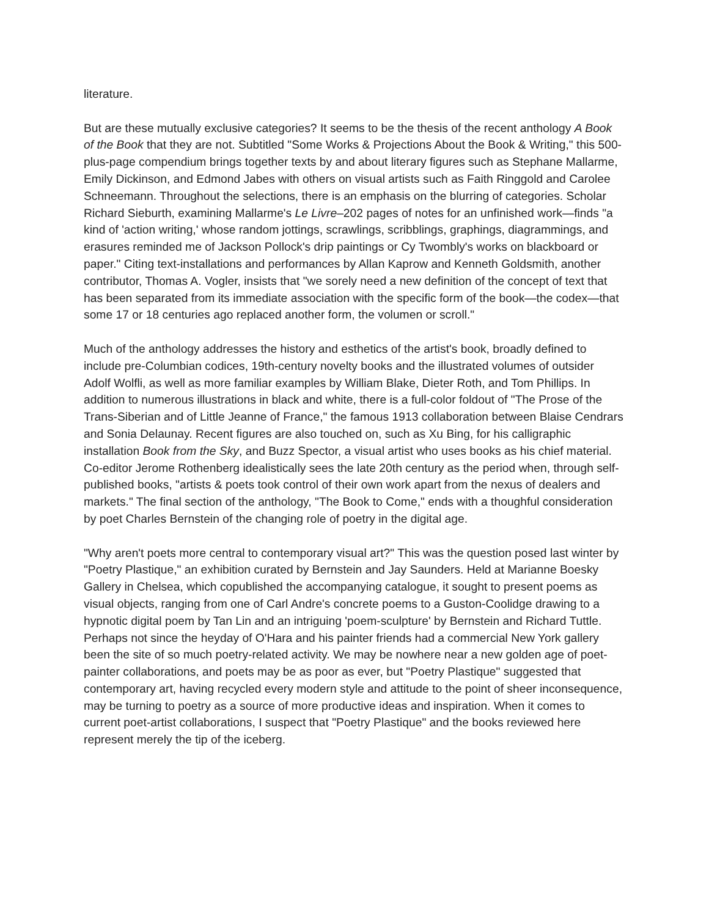literature.
But are these mutually exclusive categories? It seems to be the thesis of the recent anthology A Book of the Book that they are not. Subtitled "Some Works & Projections About the Book & Writing," this 500-plus-page compendium brings together texts by and about literary figures such as Stephane Mallarme, Emily Dickinson, and Edmond Jabes with others on visual artists such as Faith Ringgold and Carolee Schneemann. Throughout the selections, there is an emphasis on the blurring of categories. Scholar Richard Sieburth, examining Mallarme's Le Livre–202 pages of notes for an unfinished work—finds "a kind of 'action writing,' whose random jottings, scrawlings, scribblings, graphings, diagrammings, and erasures reminded me of Jackson Pollock's drip paintings or Cy Twombly's works on blackboard or paper." Citing text-installations and performances by Allan Kaprow and Kenneth Goldsmith, another contributor, Thomas A. Vogler, insists that "we sorely need a new definition of the concept of text that has been separated from its immediate association with the specific form of the book—the codex—that some 17 or 18 centuries ago replaced another form, the volumen or scroll."
Much of the anthology addresses the history and esthetics of the artist's book, broadly defined to include pre-Columbian codices, 19th-century novelty books and the illustrated volumes of outsider Adolf Wolfli, as well as more familiar examples by William Blake, Dieter Roth, and Tom Phillips. In addition to numerous illustrations in black and white, there is a full-color foldout of "The Prose of the Trans-Siberian and of Little Jeanne of France," the famous 1913 collaboration between Blaise Cendrars and Sonia Delaunay. Recent figures are also touched on, such as Xu Bing, for his calligraphic installation Book from the Sky, and Buzz Spector, a visual artist who uses books as his chief material. Co-editor Jerome Rothenberg idealistically sees the late 20th century as the period when, through self-published books, "artists & poets took control of their own work apart from the nexus of dealers and markets." The final section of the anthology, "The Book to Come," ends with a thoughful consideration by poet Charles Bernstein of the changing role of poetry in the digital age.
"Why aren't poets more central to contemporary visual art?" This was the question posed last winter by "Poetry Plastique," an exhibition curated by Bernstein and Jay Saunders. Held at Marianne Boesky Gallery in Chelsea, which copublished the accompanying catalogue, it sought to present poems as visual objects, ranging from one of Carl Andre's concrete poems to a Guston-Coolidge drawing to a hypnotic digital poem by Tan Lin and an intriguing 'poem-sculpture' by Bernstein and Richard Tuttle. Perhaps not since the heyday of O'Hara and his painter friends had a commercial New York gallery been the site of so much poetry-related activity. We may be nowhere near a new golden age of poet-painter collaborations, and poets may be as poor as ever, but "Poetry Plastique" suggested that contemporary art, having recycled every modern style and attitude to the point of sheer inconsequence, may be turning to poetry as a source of more productive ideas and inspiration. When it comes to current poet-artist collaborations, I suspect that "Poetry Plastique" and the books reviewed here represent merely the tip of the iceberg.